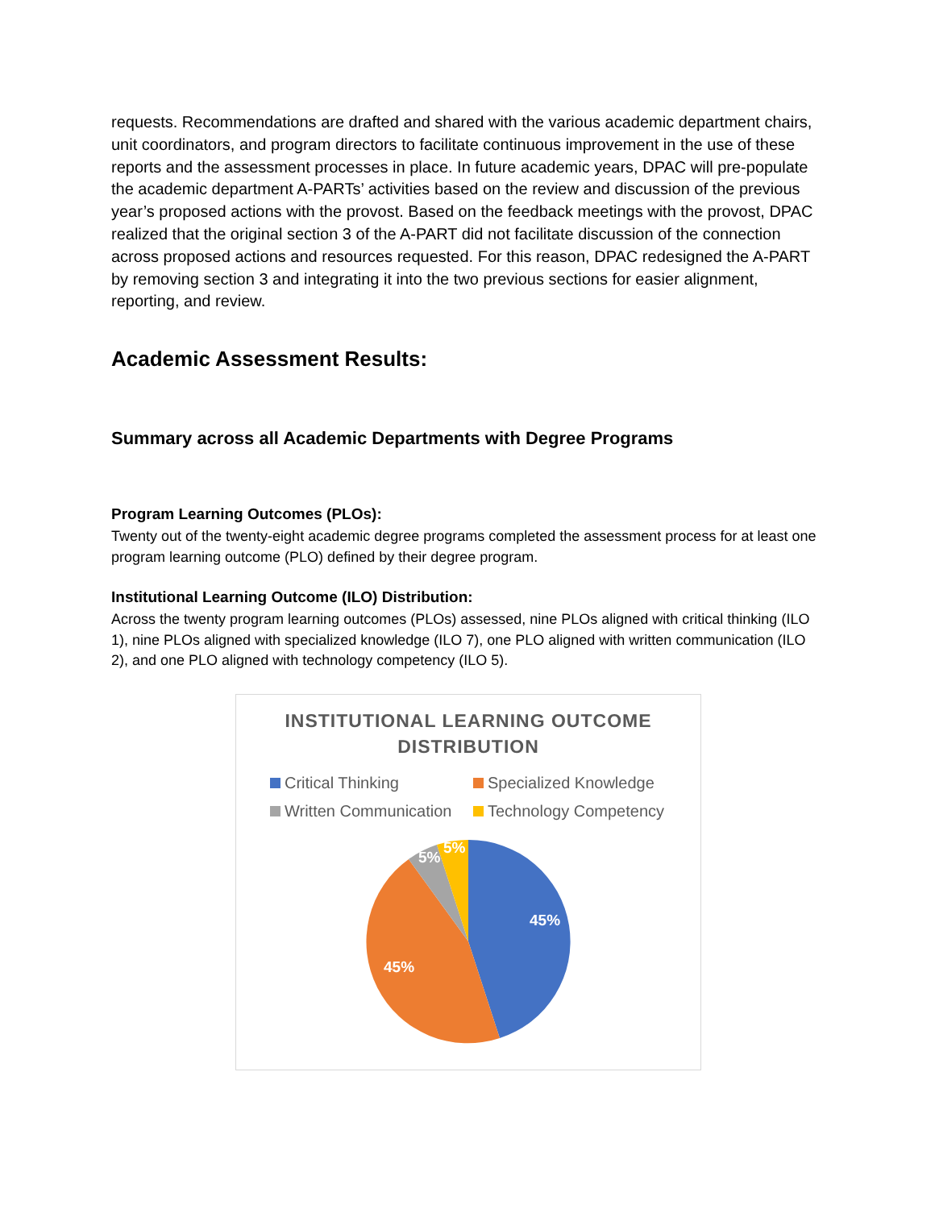requests. Recommendations are drafted and shared with the various academic department chairs, unit coordinators, and program directors to facilitate continuous improvement in the use of these reports and the assessment processes in place. In future academic years, DPAC will pre-populate the academic department A-PARTs’ activities based on the review and discussion of the previous year’s proposed actions with the provost. Based on the feedback meetings with the provost, DPAC realized that the original section 3 of the A-PART did not facilitate discussion of the connection across proposed actions and resources requested. For this reason, DPAC redesigned the A-PART by removing section 3 and integrating it into the two previous sections for easier alignment, reporting, and review.
Academic Assessment Results:
Summary across all Academic Departments with Degree Programs
Program Learning Outcomes (PLOs):
Twenty out of the twenty-eight academic degree programs completed the assessment process for at least one program learning outcome (PLO) defined by their degree program.
Institutional Learning Outcome (ILO) Distribution:
Across the twenty program learning outcomes (PLOs) assessed, nine PLOs aligned with critical thinking (ILO 1), nine PLOs aligned with specialized knowledge (ILO 7), one PLO aligned with written communication (ILO 2), and one PLO aligned with technology competency (ILO 5).
INSTITUTIONAL LEARNING OUTCOME
DISTRIBUTION
Critical Thinking Specialized Knowledge Written Communication Technology Competency
45%
45%
5%
5%